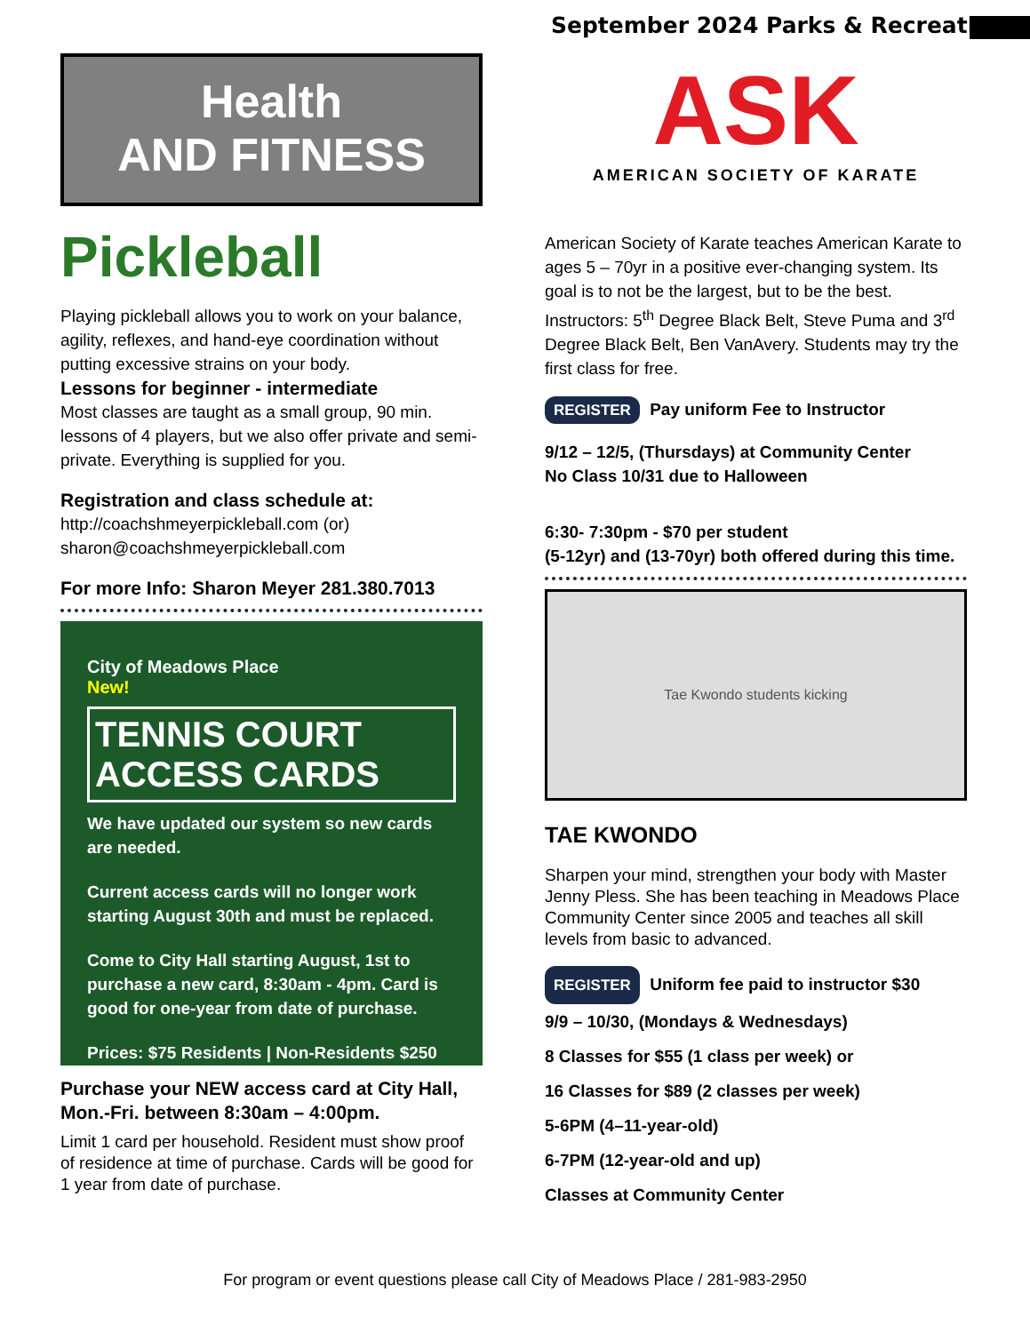September 2024 Parks & Recreation
Health
AND FITNESS
Pickleball
Playing pickleball allows you to work on your balance, agility, reflexes, and hand-eye coordination without putting excessive strains on your body.
Lessons for beginner - intermediate
Most classes are taught as a small group, 90 min. lessons of 4 players, but we also offer private and semi-private. Everything is supplied for you.
Registration and class schedule at:
http://coachshmeyerpickleball.com (or) sharon@coachshmeyerpickleball.com
For more Info: Sharon Meyer 281.380.7013
City of Meadows Place
New!
TENNIS COURT ACCESS CARDS
We have updated our system so new cards are needed.
Current access cards will no longer work starting August 30th and must be replaced.
Come to City Hall starting August, 1st to purchase a new card, 8:30am - 4pm. Card is good for one-year from date of purchase.
Prices: $75 Residents | Non-Residents $250
Purchase your NEW access card at City Hall, Mon.-Fri. between 8:30am – 4:00pm.
Limit 1 card per household. Resident must show proof of residence at time of purchase. Cards will be good for 1 year from date of purchase.
ASK
AMERICAN SOCIETY OF KARATE
American Society of Karate teaches American Karate to ages 5 – 70yr in a positive ever-changing system. Its goal is to not be the largest, but to be the best. Instructors: 5<sup>th</sup> Degree Black Belt, Steve Puma and 3<sup>rd</sup> Degree Black Belt, Ben VanAvery. Students may try the first class for free.
REGISTER Pay uniform Fee to Instructor
9/12 – 12/5, (Thursdays) at Community Center
No Class 10/31 due to Halloween
6:30- 7:30pm - $70 per student
(5-12yr) and (13-70yr) both offered during this time.
Tae Kwondo students kicking
TAE KWONDO
Sharpen your mind, strengthen your body with Master Jenny Pless. She has been teaching in Meadows Place Community Center since 2005 and teaches all skill levels from basic to advanced.
REGISTER Uniform fee paid to instructor $30
9/9 – 10/30, (Mondays & Wednesdays)
8 Classes for $55 (1 class per week) or
16 Classes for $89 (2 classes per week)
5-6PM (4–11-year-old)
6-7PM (12-year-old and up)
Classes at Community Center
For program or event questions please call City of Meadows Place / 281-983-2950